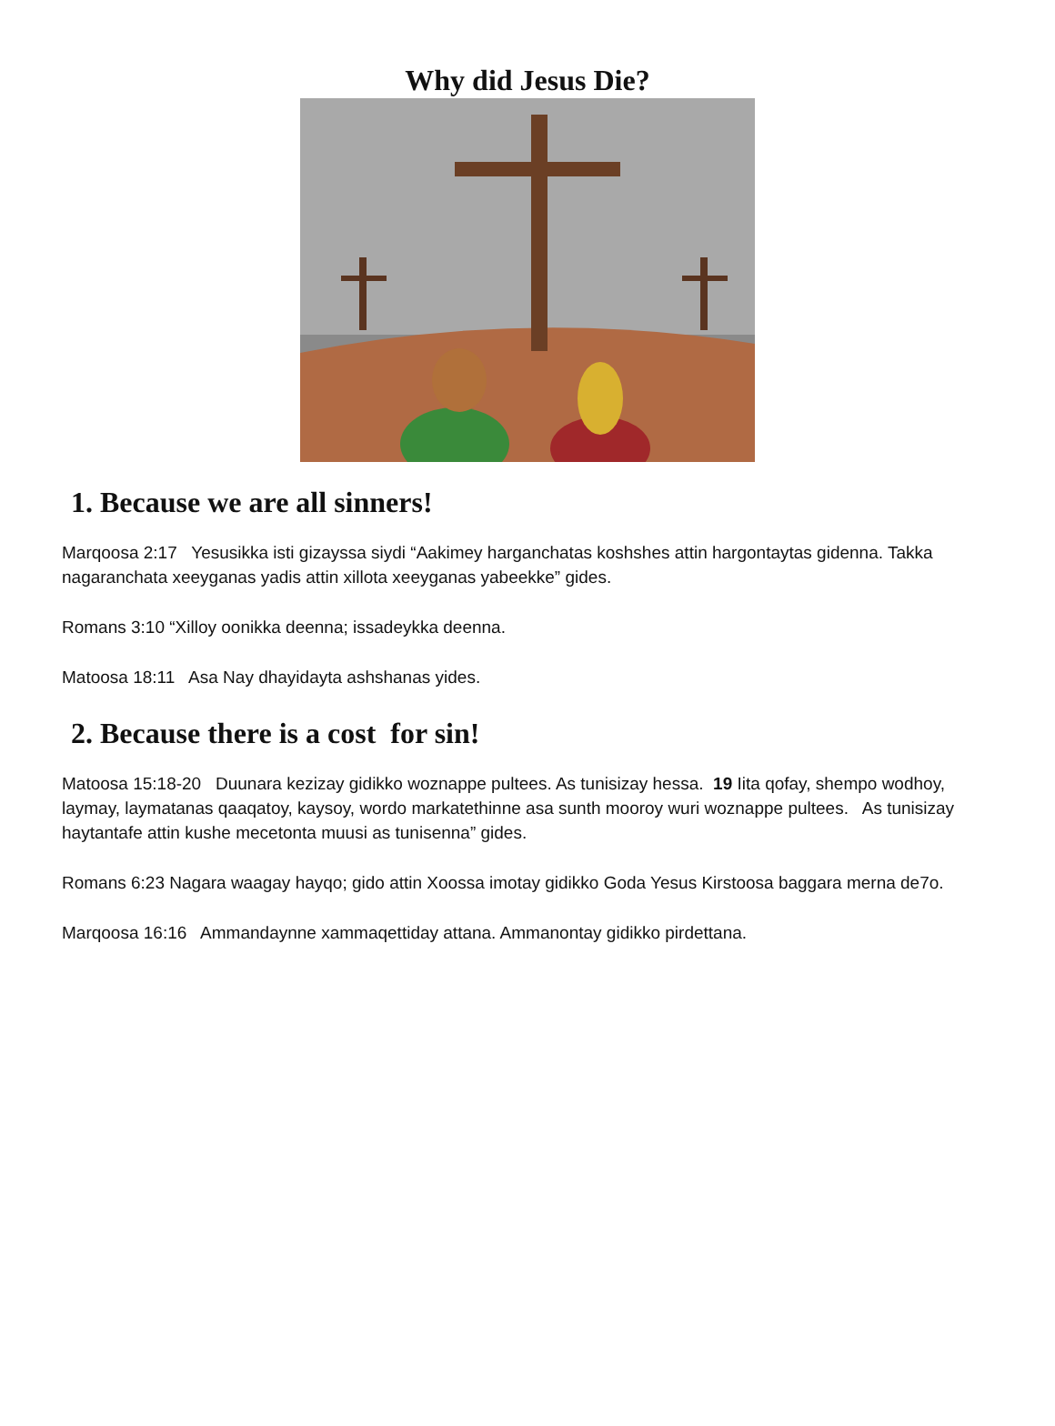Why did Jesus Die?
1. Because we are all sinners!
Marqoosa 2:17 Yesusikka isti gizayssa siydi “Aakimey harganchatas koshshes attin hargontaytas gidenna. Takka nagaranchata xeeyganas yadis attin xillota xeeyganas yabeekke” gides.
Romans 3:10 “Xilloy oonikka deenna; issadeykka deenna.
Matoosa 18:11 Asa Nay dhayidayta ashshanas yides.
2. Because there is a cost for sin!
Matoosa 15:18-20 Duunara kezizay gidikko woznappe pultees. As tunisizay hessa. 19 Iita qofay, shempo wodhoy, laymay, laymatanas qaaqatoy, kaysoy, wordo markatethinne asa sunth mooroy wuri woznappe pultees. As tunisizay haytantafe attin kushe mecetonta muusi as tunisenna” gides.
Romans 6:23 Nagara waagay hayqo; gido attin Xoossa imotay gidikko Goda Yesus Kirstoosa baggara merna de7o.
Marqoosa 16:16 Ammandaynne xammaqettiday attana. Ammanontay gidikko pirdettana.